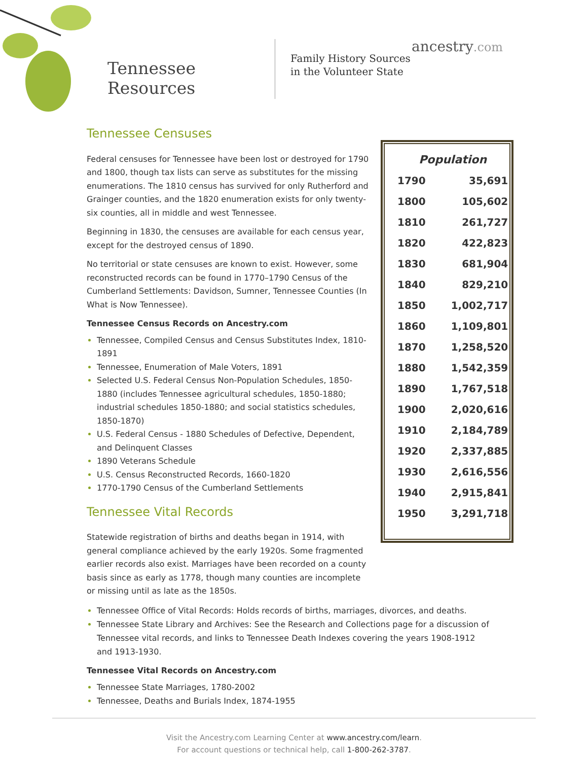Tennessee Resources
Family History Sources in the Volunteer State
ancestry.com
Tennessee Censuses
Federal censuses for Tennessee have been lost or destroyed for 1790 and 1800, though tax lists can serve as substitutes for the missing enumerations. The 1810 census has survived for only Rutherford and Grainger counties, and the 1820 enumeration exists for only twenty-six counties, all in middle and west Tennessee.
Beginning in 1830, the censuses are available for each census year, except for the destroyed census of 1890.
No territorial or state censuses are known to exist. However, some reconstructed records can be found in 1770–1790 Census of the Cumberland Settlements: Davidson, Sumner, Tennessee Counties (In What is Now Tennessee).
Tennessee Census Records on Ancestry.com
Tennessee, Compiled Census and Census Substitutes Index, 1810-1891
Tennessee, Enumeration of Male Voters, 1891
Selected U.S. Federal Census Non-Population Schedules, 1850-1880 (includes Tennessee agricultural schedules, 1850-1880; industrial schedules 1850-1880; and social statistics schedules, 1850-1870)
U.S. Federal Census - 1880 Schedules of Defective, Dependent, and Delinquent Classes
1890 Veterans Schedule
U.S. Census Reconstructed Records, 1660-1820
1770-1790 Census of the Cumberland Settlements
Tennessee Vital Records
Statewide registration of births and deaths began in 1914, with general compliance achieved by the early 1920s. Some fragmented earlier records also exist. Marriages have been recorded on a county basis since as early as 1778, though many counties are incomplete or missing until as late as the 1850s.
| Population | |
| --- | --- |
| 1790 | 35,691 |
| 1800 | 105,602 |
| 1810 | 261,727 |
| 1820 | 422,823 |
| 1830 | 681,904 |
| 1840 | 829,210 |
| 1850 | 1,002,717 |
| 1860 | 1,109,801 |
| 1870 | 1,258,520 |
| 1880 | 1,542,359 |
| 1890 | 1,767,518 |
| 1900 | 2,020,616 |
| 1910 | 2,184,789 |
| 1920 | 2,337,885 |
| 1930 | 2,616,556 |
| 1940 | 2,915,841 |
| 1950 | 3,291,718 |
Tennessee Office of Vital Records: Holds records of births, marriages, divorces, and deaths.
Tennessee State Library and Archives: See the Research and Collections page for a discussion of Tennessee vital records, and links to Tennessee Death Indexes covering the years 1908-1912 and 1913-1930.
Tennessee Vital Records on Ancestry.com
Tennessee State Marriages, 1780-2002
Tennessee, Deaths and Burials Index, 1874-1955
Visit the Ancestry.com Learning Center at www.ancestry.com/learn.
For account questions or technical help, call 1-800-262-3787.